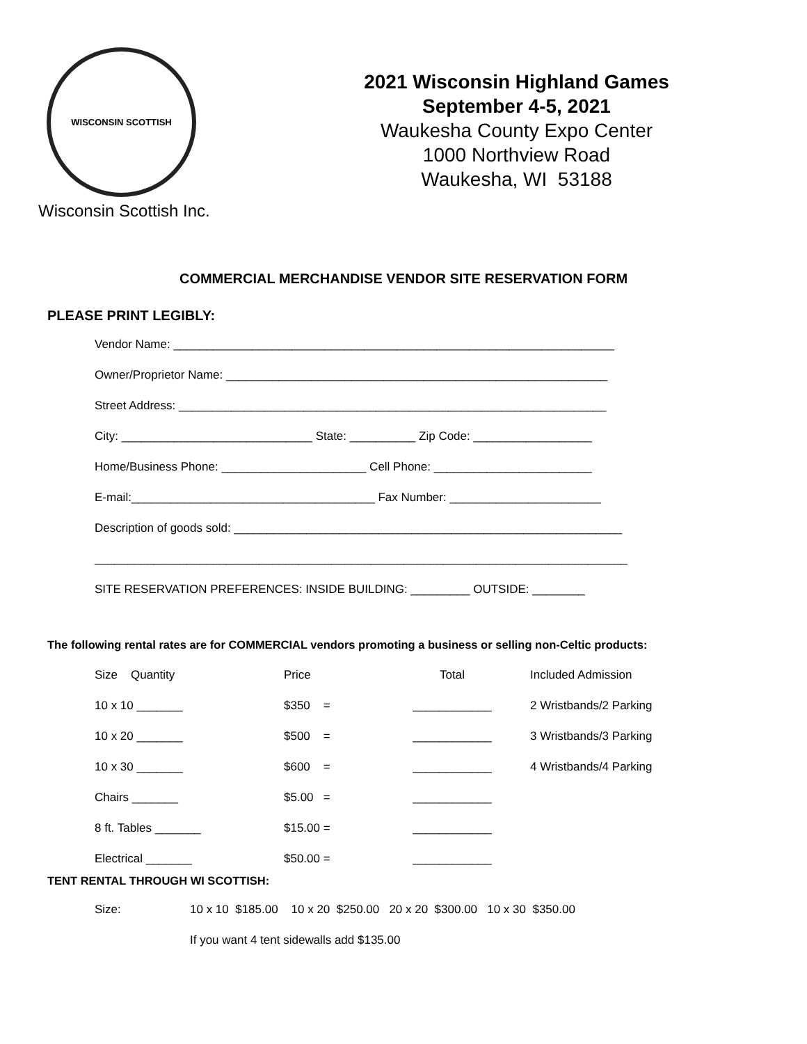WISCONSIN SCOTTISH
Wisconsin Scottish Inc.
2021 Wisconsin Highland Games
September 4-5, 2021
Waukesha County Expo Center
1000 Northview Road
Waukesha, WI 53188
COMMERCIAL MERCHANDISE VENDOR SITE RESERVATION FORM
PLEASE PRINT LEGIBLY:
Vendor Name: ___________________________________________________________________
Owner/Proprietor Name: __________________________________________________________
Street Address: _________________________________________________________________
City: _____________________________ State: __________ Zip Code: __________________
Home/Business Phone: ______________________ Cell Phone: ________________________
E-mail:_____________________________________ Fax Number: _______________________
Description of goods sold: ___________________________________________________________
_________________________________________________________________________________
SITE RESERVATION PREFERENCES: INSIDE BUILDING: _________ OUTSIDE: ________
The following rental rates are for COMMERCIAL vendors promoting a business or selling non-Celtic products:
| Size Quantity | Price | Total | Included Admission |
| --- | --- | --- | --- |
| 10 x 10 _______ | $350 = | ____________ | 2 Wristbands/2 Parking |
| 10 x 20 _______ | $500 = | ____________ | 3 Wristbands/3 Parking |
| 10 x 30 _______ | $600 = | ____________ | 4 Wristbands/4 Parking |
| Chairs _______ | $5.00 = | ____________ | |
| 8 ft. Tables _______ | $15.00 = | ____________ | |
| Electrical _______ | $50.00 = | ____________ | |
TENT RENTAL THROUGH WI SCOTTISH:
Size: 10 x 10 $185.00 10 x 20 $250.00 20 x 20 $300.00 10 x 30 $350.00
If you want 4 tent sidewalls add $135.00